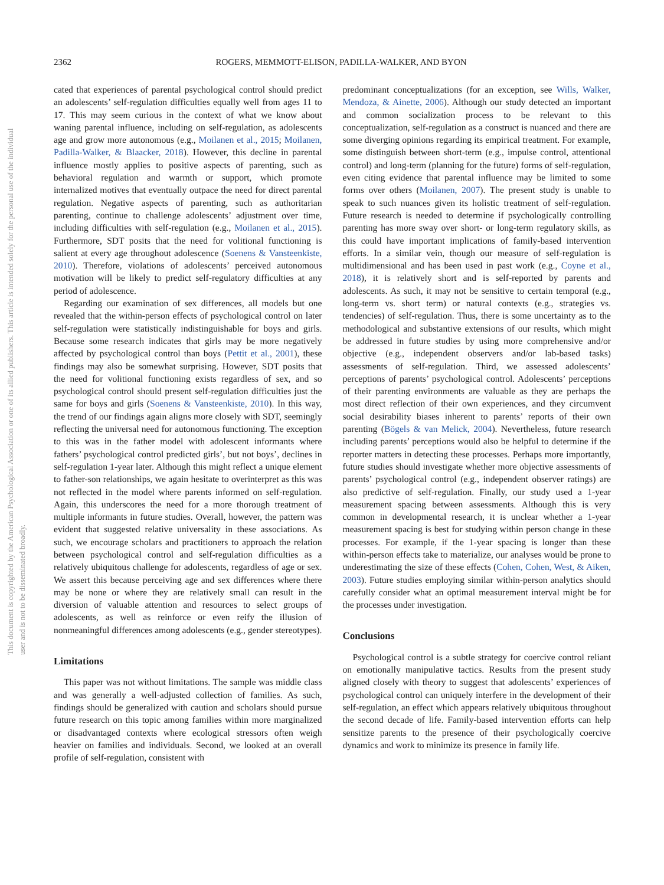This document is copyrighted by the American Psychological Association or one of its allied publishers. This article is intended solely for the personal use of the individual user and is not to be disseminated broadly.
2362 ROGERS, MEMMOTT-ELISON, PADILLA-WALKER, AND BYON
cated that experiences of parental psychological control should predict an adolescents’ self-regulation difficulties equally well from ages 11 to 17. This may seem curious in the context of what we know about waning parental influence, including on self-regulation, as adolescents age and grow more autonomous (e.g., Moilanen et al., 2015; Moilanen, Padilla-Walker, & Blaacker, 2018). However, this decline in parental influence mostly applies to positive aspects of parenting, such as behavioral regulation and warmth or support, which promote internalized motives that eventually outpace the need for direct parental regulation. Negative aspects of parenting, such as authoritarian parenting, continue to challenge adolescents’ adjustment over time, including difficulties with self-regulation (e.g., Moilanen et al., 2015). Furthermore, SDT posits that the need for volitional functioning is salient at every age throughout adolescence (Soenens & Vansteenkiste, 2010). Therefore, violations of adolescents’ perceived autonomous motivation will be likely to predict self-regulatory difficulties at any period of adolescence.
Regarding our examination of sex differences, all models but one revealed that the within-person effects of psychological control on later self-regulation were statistically indistinguishable for boys and girls. Because some research indicates that girls may be more negatively affected by psychological control than boys (Pettit et al., 2001), these findings may also be somewhat surprising. However, SDT posits that the need for volitional functioning exists regardless of sex, and so psychological control should present self-regulation difficulties just the same for boys and girls (Soenens & Vansteenkiste, 2010). In this way, the trend of our findings again aligns more closely with SDT, seemingly reflecting the universal need for autonomous functioning. The exception to this was in the father model with adolescent informants where fathers’ psychological control predicted girls’, but not boys’, declines in self-regulation 1-year later. Although this might reflect a unique element to father-son relationships, we again hesitate to overinterpret as this was not reflected in the model where parents informed on self-regulation. Again, this underscores the need for a more thorough treatment of multiple informants in future studies. Overall, however, the pattern was evident that suggested relative universality in these associations. As such, we encourage scholars and practitioners to approach the relation between psychological control and self-regulation difficulties as a relatively ubiquitous challenge for adolescents, regardless of age or sex. We assert this because perceiving age and sex differences where there may be none or where they are relatively small can result in the diversion of valuable attention and resources to select groups of adolescents, as well as reinforce or even reify the illusion of nonmeaningful differences among adolescents (e.g., gender stereotypes).
Limitations
This paper was not without limitations. The sample was middle class and was generally a well-adjusted collection of families. As such, findings should be generalized with caution and scholars should pursue future research on this topic among families within more marginalized or disadvantaged contexts where ecological stressors often weigh heavier on families and individuals. Second, we looked at an overall profile of self-regulation, consistent with
predominant conceptualizations (for an exception, see Wills, Walker, Mendoza, & Ainette, 2006). Although our study detected an important and common socialization process to be relevant to this conceptualization, self-regulation as a construct is nuanced and there are some diverging opinions regarding its empirical treatment. For example, some distinguish between short-term (e.g., impulse control, attentional control) and long-term (planning for the future) forms of self-regulation, even citing evidence that parental influence may be limited to some forms over others (Moilanen, 2007). The present study is unable to speak to such nuances given its holistic treatment of self-regulation. Future research is needed to determine if psychologically controlling parenting has more sway over short- or long-term regulatory skills, as this could have important implications of family-based intervention efforts. In a similar vein, though our measure of self-regulation is multidimensional and has been used in past work (e.g., Coyne et al., 2018), it is relatively short and is self-reported by parents and adolescents. As such, it may not be sensitive to certain temporal (e.g., long-term vs. short term) or natural contexts (e.g., strategies vs. tendencies) of self-regulation. Thus, there is some uncertainty as to the methodological and substantive extensions of our results, which might be addressed in future studies by using more comprehensive and/or objective (e.g., independent observers and/or lab-based tasks) assessments of self-regulation. Third, we assessed adolescents’ perceptions of parents’ psychological control. Adolescents’ perceptions of their parenting environments are valuable as they are perhaps the most direct reflection of their own experiences, and they circumvent social desirability biases inherent to parents’ reports of their own parenting (Bögels & van Melick, 2004). Nevertheless, future research including parents’ perceptions would also be helpful to determine if the reporter matters in detecting these processes. Perhaps more importantly, future studies should investigate whether more objective assessments of parents’ psychological control (e.g., independent observer ratings) are also predictive of self-regulation. Finally, our study used a 1-year measurement spacing between assessments. Although this is very common in developmental research, it is unclear whether a 1-year measurement spacing is best for studying within person change in these processes. For example, if the 1-year spacing is longer than these within-person effects take to materialize, our analyses would be prone to underestimating the size of these effects (Cohen, Cohen, West, & Aiken, 2003). Future studies employing similar within-person analytics should carefully consider what an optimal measurement interval might be for the processes under investigation.
Conclusions
Psychological control is a subtle strategy for coercive control reliant on emotionally manipulative tactics. Results from the present study aligned closely with theory to suggest that adolescents’ experiences of psychological control can uniquely interfere in the development of their self-regulation, an effect which appears relatively ubiquitous throughout the second decade of life. Family-based intervention efforts can help sensitize parents to the presence of their psychologically coercive dynamics and work to minimize its presence in family life.